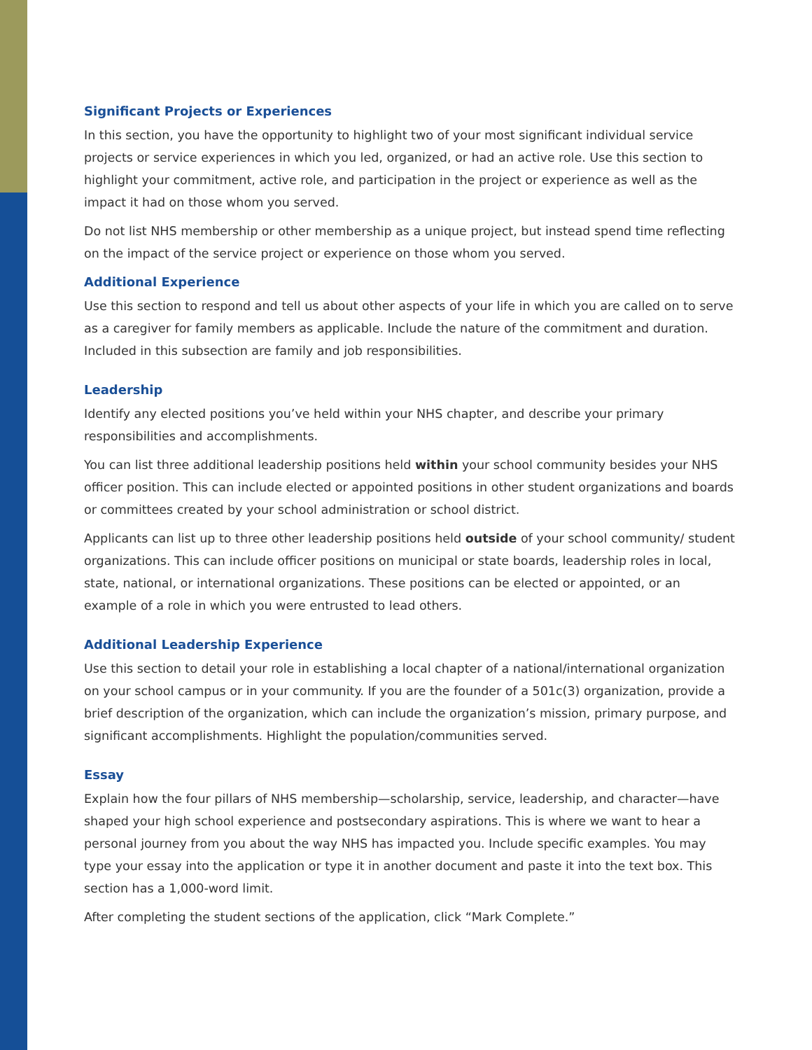Significant Projects or Experiences
In this section, you have the opportunity to highlight two of your most significant individual service projects or service experiences in which you led, organized, or had an active role. Use this section to highlight your commitment, active role, and participation in the project or experience as well as the impact it had on those whom you served.
Do not list NHS membership or other membership as a unique project, but instead spend time reflecting on the impact of the service project or experience on those whom you served.
Additional Experience
Use this section to respond and tell us about other aspects of your life in which you are called on to serve as a caregiver for family members as applicable. Include the nature of the commitment and duration. Included in this subsection are family and job responsibilities.
Leadership
Identify any elected positions you’ve held within your NHS chapter, and describe your primary responsibilities and accomplishments.
You can list three additional leadership positions held within your school community besides your NHS officer position. This can include elected or appointed positions in other student organizations and boards or committees created by your school administration or school district.
Applicants can list up to three other leadership positions held outside of your school community/ student organizations. This can include officer positions on municipal or state boards, leadership roles in local, state, national, or international organizations. These positions can be elected or appointed, or an example of a role in which you were entrusted to lead others.
Additional Leadership Experience
Use this section to detail your role in establishing a local chapter of a national/international organization on your school campus or in your community. If you are the founder of a 501c(3) organization, provide a brief description of the organization, which can include the organization’s mission, primary purpose, and significant accomplishments. Highlight the population/communities served.
Essay
Explain how the four pillars of NHS membership—scholarship, service, leadership, and character—have shaped your high school experience and postsecondary aspirations. This is where we want to hear a personal journey from you about the way NHS has impacted you. Include specific examples. You may type your essay into the application or type it in another document and paste it into the text box. This section has a 1,000-word limit.
After completing the student sections of the application, click “Mark Complete.”